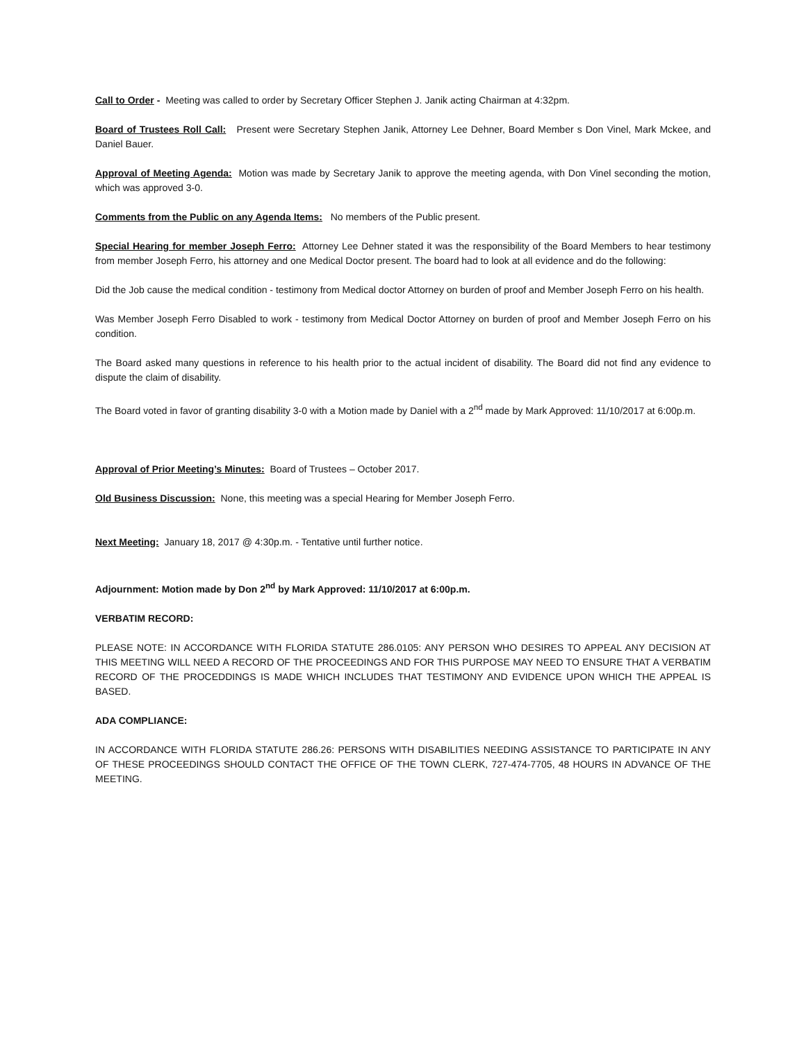Call to Order - Meeting was called to order by Secretary Officer Stephen J. Janik acting Chairman at 4:32pm.
Board of Trustees Roll Call: Present were Secretary Stephen Janik, Attorney Lee Dehner, Board Member s Don Vinel, Mark Mckee, and Daniel Bauer.
Approval of Meeting Agenda: Motion was made by Secretary Janik to approve the meeting agenda, with Don Vinel seconding the motion, which was approved 3-0.
Comments from the Public on any Agenda Items: No members of the Public present.
Special Hearing for member Joseph Ferro: Attorney Lee Dehner stated it was the responsibility of the Board Members to hear testimony from member Joseph Ferro, his attorney and one Medical Doctor present. The board had to look at all evidence and do the following:
Did the Job cause the medical condition - testimony from Medical doctor Attorney on burden of proof and Member Joseph Ferro on his health.
Was Member Joseph Ferro Disabled to work - testimony from Medical Doctor Attorney on burden of proof and Member Joseph Ferro on his condition.
The Board asked many questions in reference to his health prior to the actual incident of disability. The Board did not find any evidence to dispute the claim of disability.
The Board voted in favor of granting disability 3-0 with a Motion made by Daniel with a 2<sup>nd</sup> made by Mark Approved: 11/10/2017 at 6:00p.m.
Approval of Prior Meeting’s Minutes: Board of Trustees – October 2017.
Old Business Discussion: None, this meeting was a special Hearing for Member Joseph Ferro.
Next Meeting: January 18, 2017 @ 4:30p.m. - Tentative until further notice.
Adjournment: Motion made by Don 2<sup>nd</sup> by Mark Approved: 11/10/2017 at 6:00p.m.
VERBATIM RECORD:
PLEASE NOTE: IN ACCORDANCE WITH FLORIDA STATUTE 286.0105: ANY PERSON WHO DESIRES TO APPEAL ANY DECISION AT THIS MEETING WILL NEED A RECORD OF THE PROCEEDINGS AND FOR THIS PURPOSE MAY NEED TO ENSURE THAT A VERBATIM RECORD OF THE PROCEDDINGS IS MADE WHICH INCLUDES THAT TESTIMONY AND EVIDENCE UPON WHICH THE APPEAL IS BASED.
ADA COMPLIANCE:
IN ACCORDANCE WITH FLORIDA STATUTE 286.26: PERSONS WITH DISABILITIES NEEDING ASSISTANCE TO PARTICIPATE IN ANY OF THESE PROCEEDINGS SHOULD CONTACT THE OFFICE OF THE TOWN CLERK, 727-474-7705, 48 HOURS IN ADVANCE OF THE MEETING.